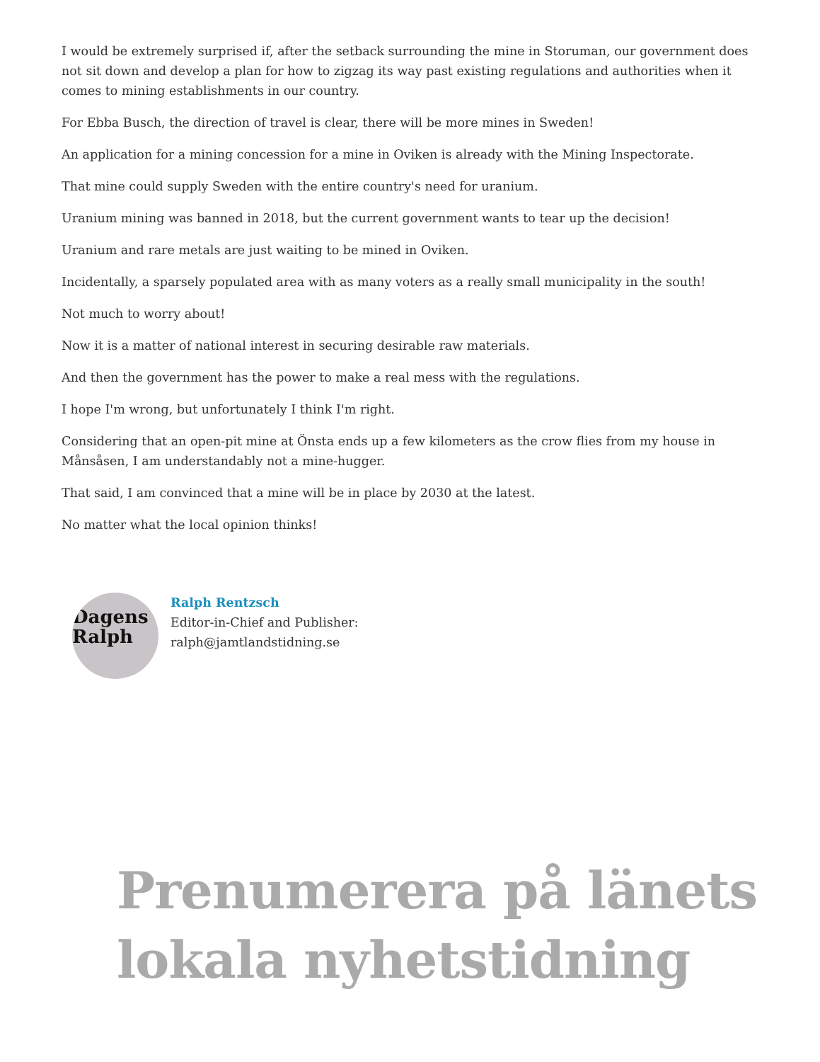I would be extremely surprised if, after the setback surrounding the mine in Storuman, our government does not sit down and develop a plan for how to zigzag its way past existing regulations and authorities when it comes to mining establishments in our country.
For Ebba Busch, the direction of travel is clear, there will be more mines in Sweden!
An application for a mining concession for a mine in Oviken is already with the Mining Inspectorate.
That mine could supply Sweden with the entire country's need for uranium.
Uranium mining was banned in 2018, but the current government wants to tear up the decision!
Uranium and rare metals are just waiting to be mined in Oviken.
Incidentally, a sparsely populated area with as many voters as a really small municipality in the south!
Not much to worry about!
Now it is a matter of national interest in securing desirable raw materials.
And then the government has the power to make a real mess with the regulations.
I hope I'm wrong, but unfortunately I think I'm right.
Considering that an open-pit mine at Önsta ends up a few kilometers as the crow flies from my house in Månsåsen, I am understandably not a mine-hugger.
That said, I am convinced that a mine will be in place by 2030 at the latest.
No matter what the local opinion thinks!
Dagens
Ralph
Ralph Rentzsch
Editor-in-Chief and Publisher:
ralph@jamtlandstidning.se
Prenumerera på länets lokala nyhetstidning